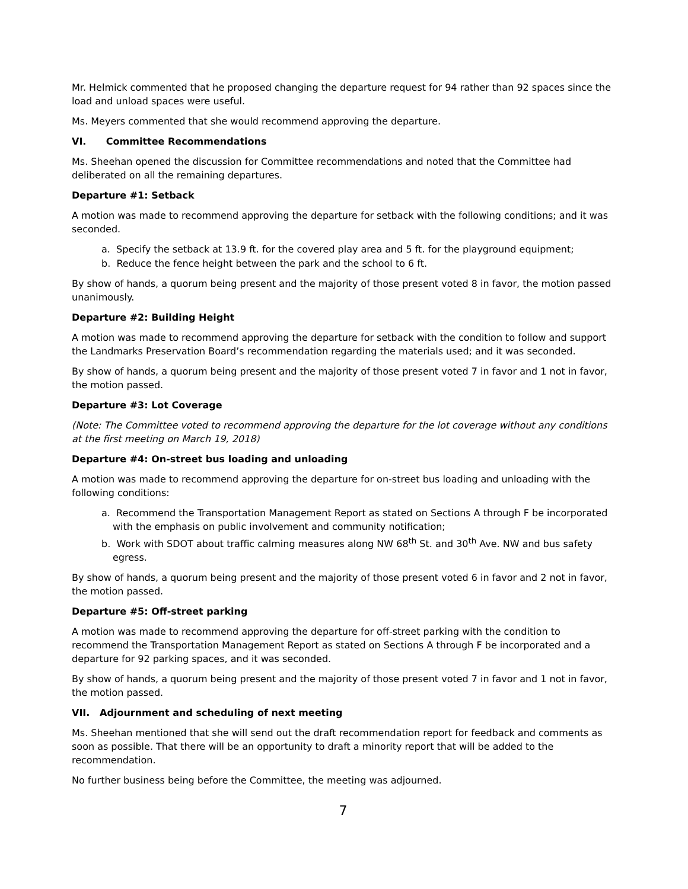Mr. Helmick commented that he proposed changing the departure request for 94 rather than 92 spaces since the load and unload spaces were useful.
Ms. Meyers commented that she would recommend approving the departure.
VI. Committee Recommendations
Ms. Sheehan opened the discussion for Committee recommendations and noted that the Committee had deliberated on all the remaining departures.
Departure #1: Setback
A motion was made to recommend approving the departure for setback with the following conditions; and it was seconded.
a. Specify the setback at 13.9 ft. for the covered play area and 5 ft. for the playground equipment;
b. Reduce the fence height between the park and the school to 6 ft.
By show of hands, a quorum being present and the majority of those present voted 8 in favor, the motion passed unanimously.
Departure #2: Building Height
A motion was made to recommend approving the departure for setback with the condition to follow and support the Landmarks Preservation Board’s recommendation regarding the materials used; and it was seconded.
By show of hands, a quorum being present and the majority of those present voted 7 in favor and 1 not in favor, the motion passed.
Departure #3: Lot Coverage
(Note: The Committee voted to recommend approving the departure for the lot coverage without any conditions at the first meeting on March 19, 2018)
Departure #4: On-street bus loading and unloading
A motion was made to recommend approving the departure for on-street bus loading and unloading with the following conditions:
a. Recommend the Transportation Management Report as stated on Sections A through F be incorporated with the emphasis on public involvement and community notification;
b. Work with SDOT about traffic calming measures along NW 68<sup>th</sup> St. and 30<sup>th</sup> Ave. NW and bus safety egress.
By show of hands, a quorum being present and the majority of those present voted 6 in favor and 2 not in favor, the motion passed.
Departure #5: Off-street parking
A motion was made to recommend approving the departure for off-street parking with the condition to recommend the Transportation Management Report as stated on Sections A through F be incorporated and a departure for 92 parking spaces, and it was seconded.
By show of hands, a quorum being present and the majority of those present voted 7 in favor and 1 not in favor, the motion passed.
VII. Adjournment and scheduling of next meeting
Ms. Sheehan mentioned that she will send out the draft recommendation report for feedback and comments as soon as possible. That there will be an opportunity to draft a minority report that will be added to the recommendation.
No further business being before the Committee, the meeting was adjourned.
7